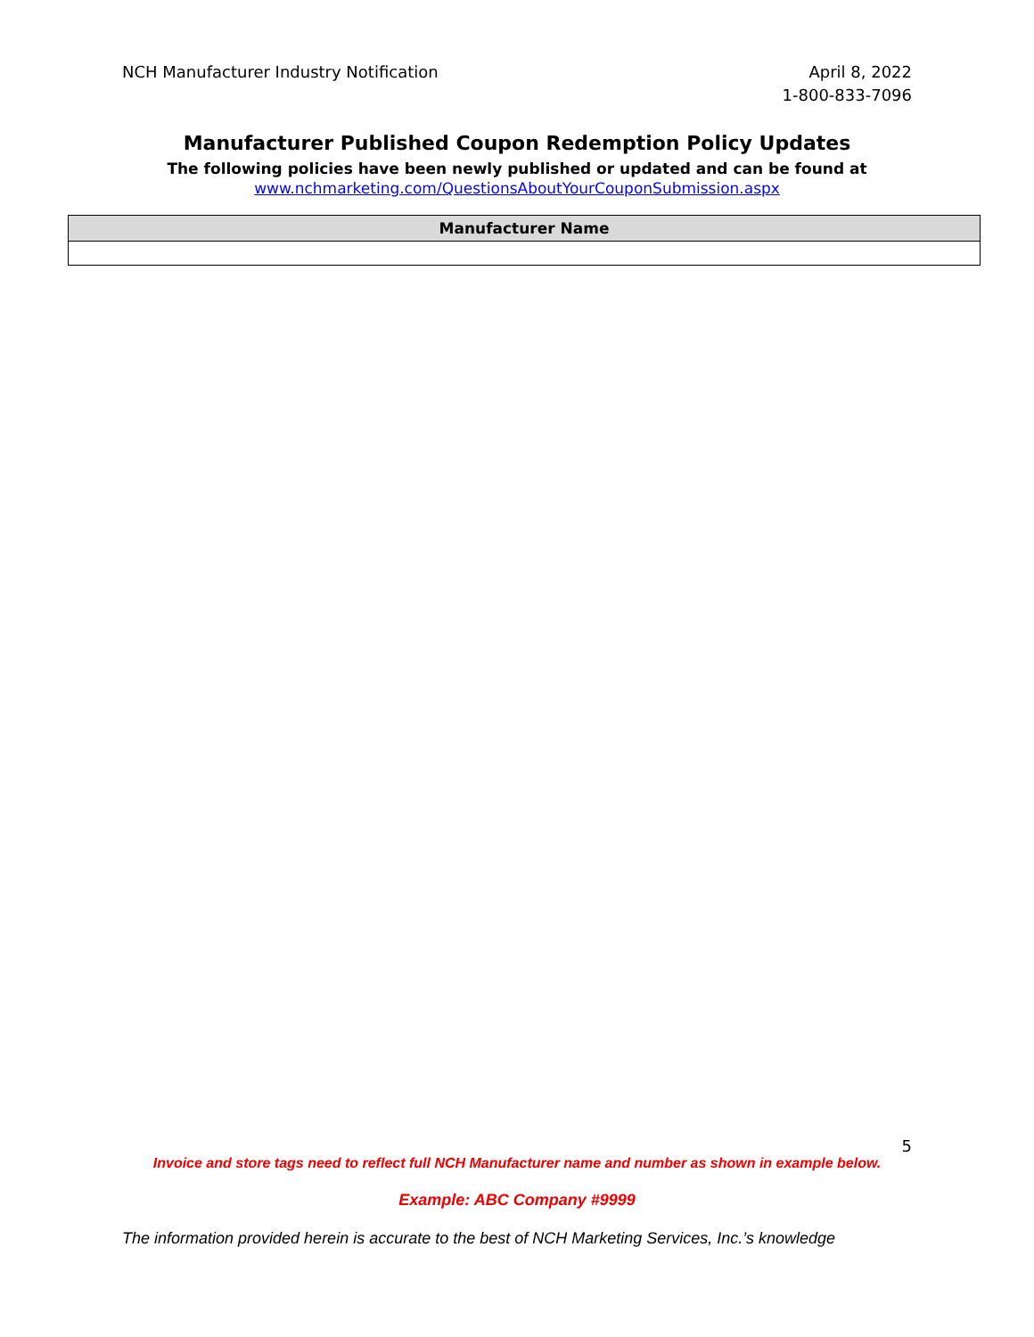NCH Manufacturer Industry Notification
April 8, 2022
1-800-833-7096
Manufacturer Published Coupon Redemption Policy Updates
The following policies have been newly published or updated and can be found at
www.nchmarketing.com/QuestionsAboutYourCouponSubmission.aspx
| Manufacturer Name |
| --- |
5
Invoice and store tags need to reflect full NCH Manufacturer name and number as shown in example below.
Example: ABC Company #9999
The information provided herein is accurate to the best of NCH Marketing Services, Inc.’s knowledge